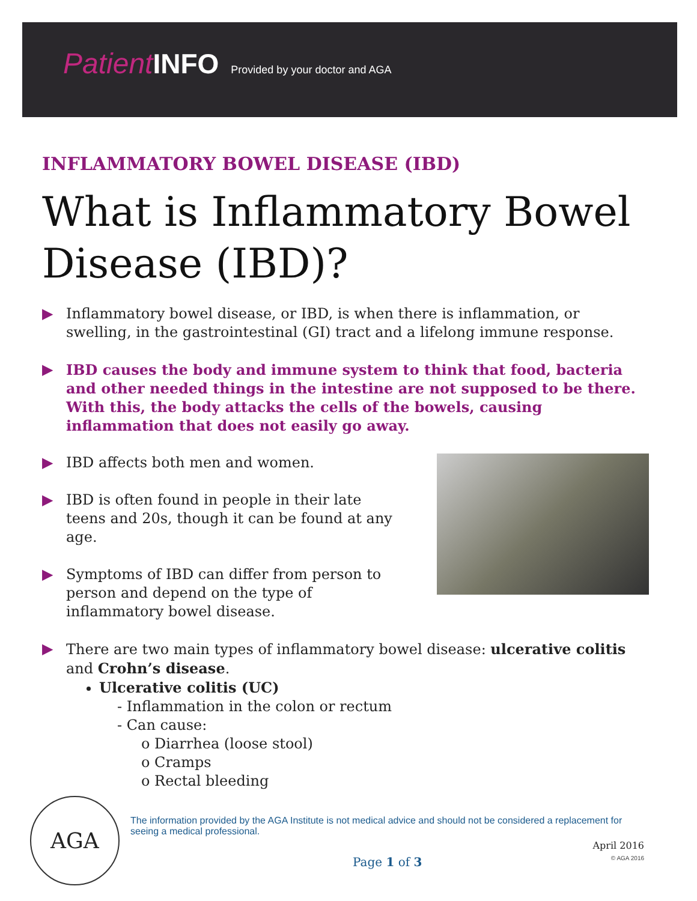Patient INFO Provided by your doctor and AGA
INFLAMMATORY BOWEL DISEASE (IBD)
What is Inflammatory Bowel Disease (IBD)?
▶ Inflammatory bowel disease, or IBD, is when there is inflammation, or swelling, in the gastrointestinal (GI) tract and a lifelong immune response.
▶ IBD causes the body and immune system to think that food, bacteria and other needed things in the intestine are not supposed to be there. With this, the body attacks the cells of the bowels, causing inflammation that does not easily go away.
▶ IBD affects both men and women.
▶ IBD is often found in people in their late teens and 20s, though it can be found at any age.
▶ Symptoms of IBD can differ from person to person and depend on the type of inflammatory bowel disease.
▶ There are two main types of inflammatory bowel disease: ulcerative colitis and Crohn’s disease.
Ulcerative colitis (UC)
- Inflammation in the colon or rectum
- Can cause:
o Diarrhea (loose stool)
o Cramps
o Rectal bleeding
AGA
The information provided by the AGA Institute is not medical advice and should not be considered a replacement for seeing a medical professional.
April 2016
Page 1 of 3 © AGA 2016